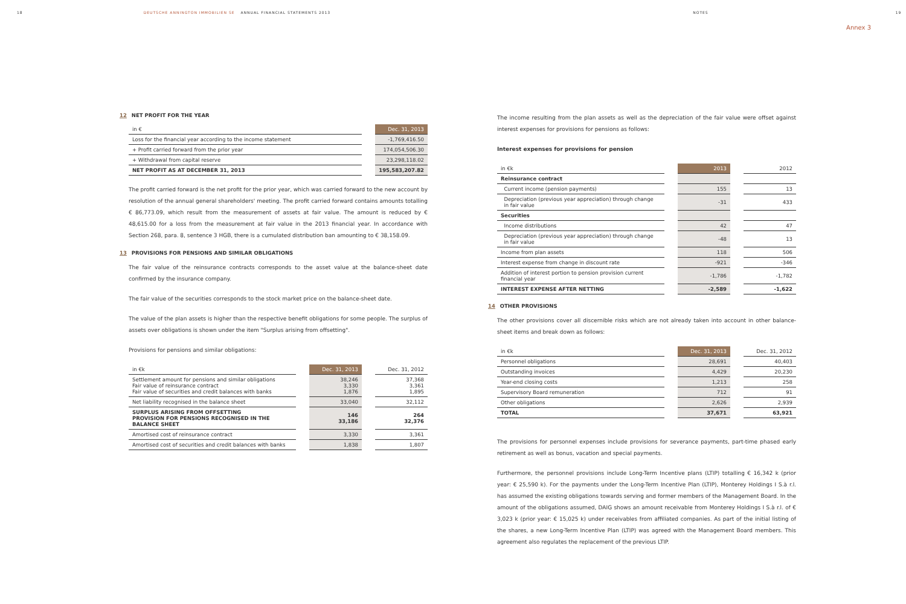18 DEUTSCHE ANNINGTON IMMOBILIEN SE ANNUAL FINANCIAL STATEMENTS 2013 NOTES 19
Annex 3
12 NET PROFIT FOR THE YEAR
| in € | | Dec. 31, 2013 |
| Loss for the financial year according to the income statement | | -1,769,416.50 |
| + Profit carried forward from the prior year | | 174,054,506.30 |
| + Withdrawal from capital reserve | | 23,298,118.02 |
| NET PROFIT AS AT DECEMBER 31, 2013 | | 195,583,207.82 |
The profit carried forward is the net profit for the prior year, which was carried forward to the new account by resolution of the annual general shareholders' meeting. The profit carried forward contains amounts totalling € 86,773.09, which result from the measurement of assets at fair value. The amount is reduced by € 48,615.00 for a loss from the measurement at fair value in the 2013 financial year. In accordance with Section 268, para. 8, sentence 3 HGB, there is a cumulated distribution ban amounting to € 38,158.09.
13 PROVISIONS FOR PENSIONS AND SIMILAR OBLIGATIONS
The fair value of the reinsurance contracts corresponds to the asset value at the balance-sheet date confirmed by the insurance company.
The fair value of the securities corresponds to the stock market price on the balance-sheet date.
The value of the plan assets is higher than the respective benefit obligations for some people. The surplus of assets over obligations is shown under the item "Surplus arising from offsetting".
Provisions for pensions and similar obligations:
| in €k | | Dec. 31, 2013 | | Dec. 31, 2012 |
| Settlement amount for pensions and similar obligations Fair value of reinsurance contract Fair value of securities and credit balances with banks | | 38,246 3,330 1,876 | | 37,368 3,361 1,895 |
| Net liability recognised in the balance sheet | | 33,040 | | 32,112 |
| SURPLUS ARISING FROM OFFSETTING PROVISION FOR PENSIONS RECOGNISED IN THE BALANCE SHEET | | 146 33,186 | | 264 32,376 |
| Amortised cost of reinsurance contract | | 3,330 | | 3,361 |
| Amortised cost of securities and credit balances with banks | | 1,838 | | 1,807 |
The income resulting from the plan assets as well as the depreciation of the fair value were offset against interest expenses for provisions for pensions as follows:
Interest expenses for provisions for pension
| in €k | | 2013 | | 2012 |
| Reinsurance contract | | | | |
| Current income (pension payments) | | 155 | | 13 |
| Depreciation (previous year appreciation) through change in fair value | | -31 | | 433 |
| Securities | | | | |
| Income distributions | | 42 | | 47 |
| Depreciation (previous year appreciation) through change in fair value | | -48 | | 13 |
| Income from plan assets | | 118 | | 506 |
| Interest expense from change in discount rate | | -921 | | -346 |
| Addition of interest portion to pension provision current financial year | | -1,786 | | -1,782 |
| INTEREST EXPENSE AFTER NETTING | | -2,589 | | -1,622 |
14 OTHER PROVISIONS
The other provisions cover all discernible risks which are not already taken into account in other balance-sheet items and break down as follows:
| in €k | | Dec. 31, 2013 | | Dec. 31, 2012 |
| Personnel obligations | | 28,691 | | 40,403 |
| Outstanding invoices | | 4,429 | | 20,230 |
| Year-end closing costs | | 1,213 | | 258 |
| Supervisory Board remuneration | | 712 | | 91 |
| Other obligations | | 2,626 | | 2,939 |
| TOTAL | | 37,671 | | 63,921 |
The provisions for personnel expenses include provisions for severance payments, part-time phased early retirement as well as bonus, vacation and special payments.
Furthermore, the personnel provisions include Long-Term Incentive plans (LTIP) totalling € 16,342 k (prior year: € 25,590 k). For the payments under the Long-Term Incentive Plan (LTIP), Monterey Holdings I S.à r.l. has assumed the existing obligations towards serving and former members of the Management Board. In the amount of the obligations assumed, DAIG shows an amount receivable from Monterey Holdings I S.à r.l. of € 3,023 k (prior year: € 15,025 k) under receivables from affiliated companies. As part of the initial listing of the shares, a new Long-Term Incentive Plan (LTIP) was agreed with the Management Board members. This agreement also regulates the replacement of the previous LTIP.